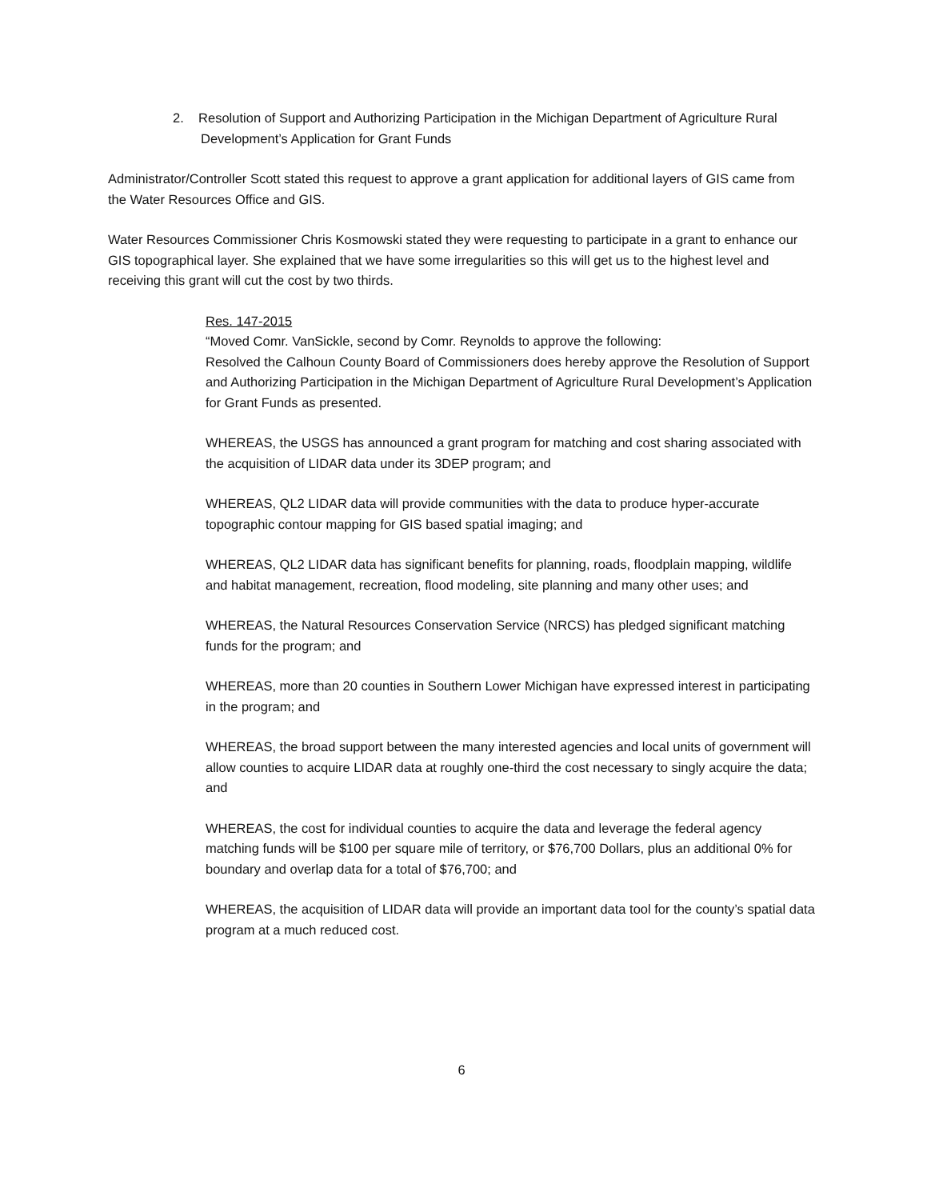2. Resolution of Support and Authorizing Participation in the Michigan Department of Agriculture Rural Development’s Application for Grant Funds
Administrator/Controller Scott stated this request to approve a grant application for additional layers of GIS came from the Water Resources Office and GIS.
Water Resources Commissioner Chris Kosmowski stated they were requesting to participate in a grant to enhance our GIS topographical layer. She explained that we have some irregularities so this will get us to the highest level and receiving this grant will cut the cost by two thirds.
Res. 147-2015
“Moved Comr. VanSickle, second by Comr. Reynolds to approve the following:
Resolved the Calhoun County Board of Commissioners does hereby approve the Resolution of Support and Authorizing Participation in the Michigan Department of Agriculture Rural Development’s Application for Grant Funds as presented.
WHEREAS, the USGS has announced a grant program for matching and cost sharing associated with the acquisition of LIDAR data under its 3DEP program; and
WHEREAS, QL2 LIDAR data will provide communities with the data to produce hyper-accurate topographic contour mapping for GIS based spatial imaging; and
WHEREAS, QL2 LIDAR data has significant benefits for planning, roads, floodplain mapping, wildlife and habitat management, recreation, flood modeling, site planning and many other uses; and
WHEREAS, the Natural Resources Conservation Service (NRCS) has pledged significant matching funds for the program; and
WHEREAS, more than 20 counties in Southern Lower Michigan have expressed interest in participating in the program; and
WHEREAS, the broad support between the many interested agencies and local units of government will allow counties to acquire LIDAR data at roughly one-third the cost necessary to singly acquire the data; and
WHEREAS, the cost for individual counties to acquire the data and leverage the federal agency matching funds will be $100 per square mile of territory, or $76,700 Dollars, plus an additional 0% for boundary and overlap data for a total of $76,700; and
WHEREAS, the acquisition of LIDAR data will provide an important data tool for the county’s spatial data program at a much reduced cost.
6